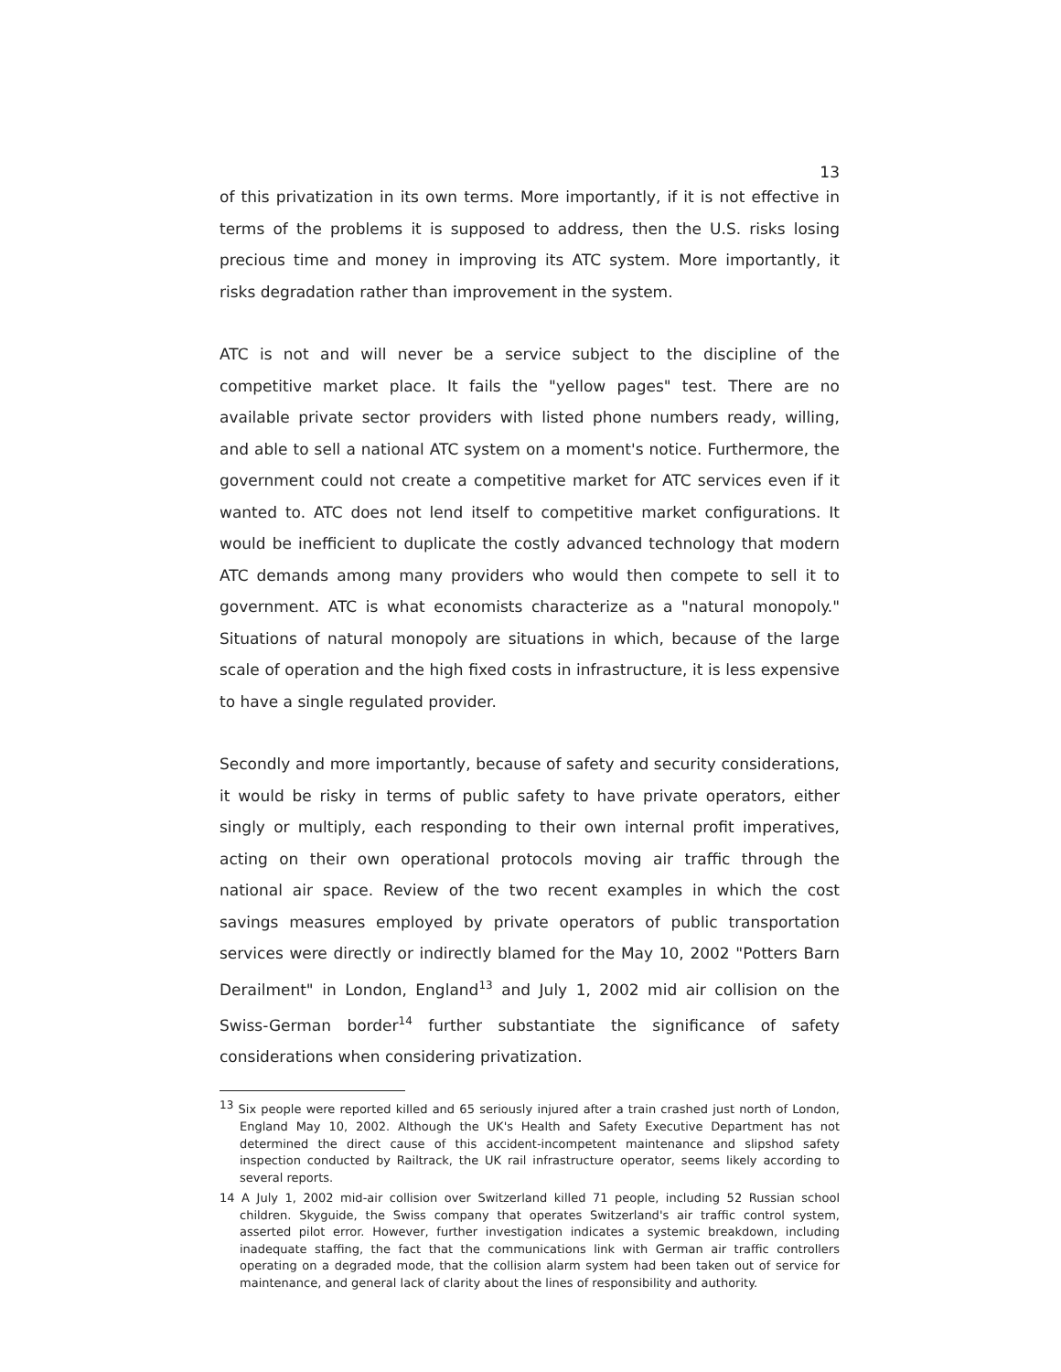13
of this privatization in its own terms. More importantly, if it is not effective in terms of the problems it is supposed to address, then the U.S. risks losing precious time and money in improving its ATC system. More importantly, it risks degradation rather than improvement in the system.
ATC is not and will never be a service subject to the discipline of the competitive market place. It fails the "yellow pages" test. There are no available private sector providers with listed phone numbers ready, willing, and able to sell a national ATC system on a moment's notice. Furthermore, the government could not create a competitive market for ATC services even if it wanted to. ATC does not lend itself to competitive market configurations. It would be inefficient to duplicate the costly advanced technology that modern ATC demands among many providers who would then compete to sell it to government. ATC is what economists characterize as a "natural monopoly." Situations of natural monopoly are situations in which, because of the large scale of operation and the high fixed costs in infrastructure, it is less expensive to have a single regulated provider.
Secondly and more importantly, because of safety and security considerations, it would be risky in terms of public safety to have private operators, either singly or multiply, each responding to their own internal profit imperatives, acting on their own operational protocols moving air traffic through the national air space. Review of the two recent examples in which the cost savings measures employed by private operators of public transportation services were directly or indirectly blamed for the May 10, 2002 "Potters Barn Derailment" in London, England<sup>13</sup> and July 1, 2002 mid air collision on the Swiss-German border<sup>14</sup> further substantiate the significance of safety considerations when considering privatization.
<sup>13</sup> Six people were reported killed and 65 seriously injured after a train crashed just north of London, England May 10, 2002. Although the UK's Health and Safety Executive Department has not determined the direct cause of this accident-incompetent maintenance and slipshod safety inspection conducted by Railtrack, the UK rail infrastructure operator, seems likely according to several reports.
14 A July 1, 2002 mid-air collision over Switzerland killed 71 people, including 52 Russian school children. Skyguide, the Swiss company that operates Switzerland's air traffic control system, asserted pilot error. However, further investigation indicates a systemic breakdown, including inadequate staffing, the fact that the communications link with German air traffic controllers operating on a degraded mode, that the collision alarm system had been taken out of service for maintenance, and general lack of clarity about the lines of responsibility and authority.